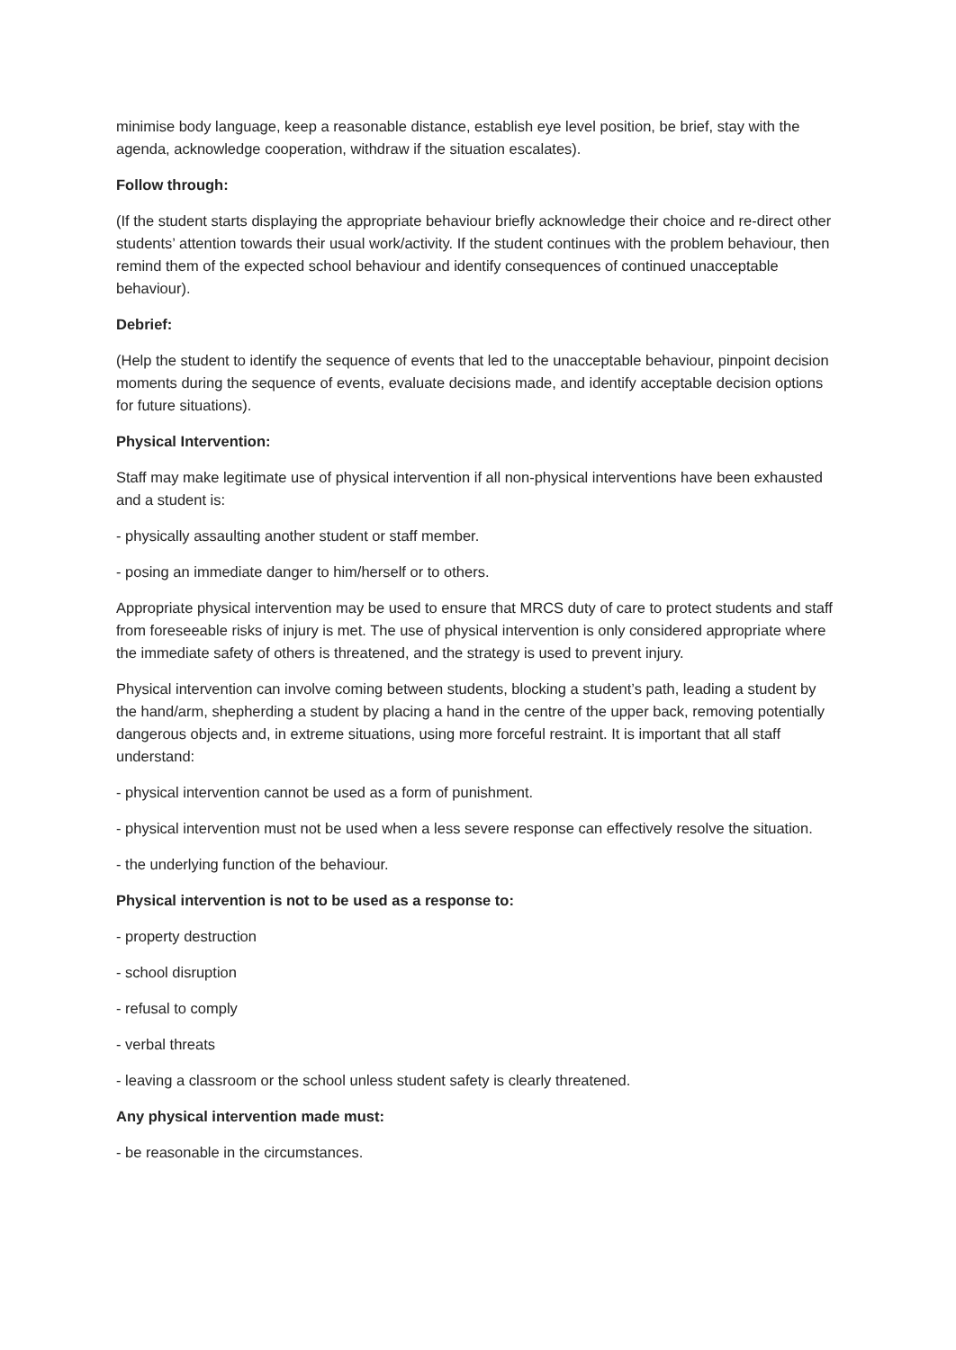minimise body language, keep a reasonable distance, establish eye level position, be brief, stay with the agenda, acknowledge cooperation, withdraw if the situation escalates).
Follow through:
(If the student starts displaying the appropriate behaviour briefly acknowledge their choice and re-direct other students’ attention towards their usual work/activity. If the student continues with the problem behaviour, then remind them of the expected school behaviour and identify consequences of continued unacceptable behaviour).
Debrief:
(Help the student to identify the sequence of events that led to the unacceptable behaviour, pinpoint decision moments during the sequence of events, evaluate decisions made, and identify acceptable decision options for future situations).
Physical Intervention:
Staff may make legitimate use of physical intervention if all non-physical interventions have been exhausted and a student is:
- physically assaulting another student or staff member.
- posing an immediate danger to him/herself or to others.
Appropriate physical intervention may be used to ensure that MRCS duty of care to protect students and staff from foreseeable risks of injury is met. The use of physical intervention is only considered appropriate where the immediate safety of others is threatened, and the strategy is used to prevent injury.
Physical intervention can involve coming between students, blocking a student’s path, leading a student by the hand/arm, shepherding a student by placing a hand in the centre of the upper back, removing potentially dangerous objects and, in extreme situations, using more forceful restraint. It is important that all staff understand:
- physical intervention cannot be used as a form of punishment.
- physical intervention must not be used when a less severe response can effectively resolve the situation.
- the underlying function of the behaviour.
Physical intervention is not to be used as a response to:
- property destruction
- school disruption
- refusal to comply
- verbal threats
- leaving a classroom or the school unless student safety is clearly threatened.
Any physical intervention made must:
- be reasonable in the circumstances.